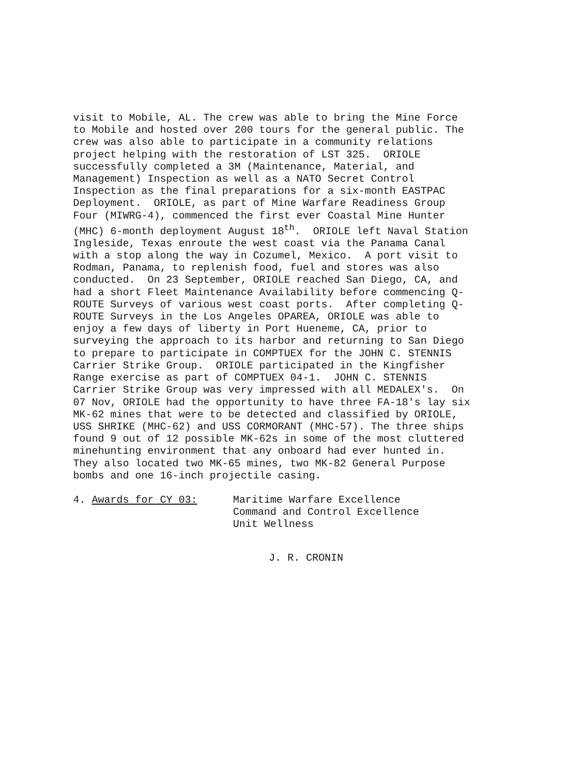visit to Mobile, AL. The crew was able to bring the Mine Force to Mobile and hosted over 200 tours for the general public. The crew was also able to participate in a community relations project helping with the restoration of LST 325. ORIOLE successfully completed a 3M (Maintenance, Material, and Management) Inspection as well as a NATO Secret Control Inspection as the final preparations for a six-month EASTPAC Deployment. ORIOLE, as part of Mine Warfare Readiness Group Four (MIWRG-4), commenced the first ever Coastal Mine Hunter (MHC) 6-month deployment August 18<sup>th</sup>. ORIOLE left Naval Station Ingleside, Texas enroute the west coast via the Panama Canal with a stop along the way in Cozumel, Mexico. A port visit to Rodman, Panama, to replenish food, fuel and stores was also conducted. On 23 September, ORIOLE reached San Diego, CA, and had a short Fleet Maintenance Availability before commencing Q- ROUTE Surveys of various west coast ports. After completing Q- ROUTE Surveys in the Los Angeles OPAREA, ORIOLE was able to enjoy a few days of liberty in Port Hueneme, CA, prior to surveying the approach to its harbor and returning to San Diego to prepare to participate in COMPTUEX for the JOHN C. STENNIS Carrier Strike Group. ORIOLE participated in the Kingfisher Range exercise as part of COMPTUEX 04-1. JOHN C. STENNIS Carrier Strike Group was very impressed with all MEDALEX's. On 07 Nov, ORIOLE had the opportunity to have three FA-18's lay six MK-62 mines that were to be detected and classified by ORIOLE, USS SHRIKE (MHC-62) and USS CORMORANT (MHC-57). The three ships found 9 out of 12 possible MK-62s in some of the most cluttered minehunting environment that any onboard had ever hunted in. They also located two MK-65 mines, two MK-82 General Purpose bombs and one 16-inch projectile casing.
4. Awards for CY 03: Maritime Warfare Excellence Command and Control Excellence Unit Wellness
J. R. CRONIN